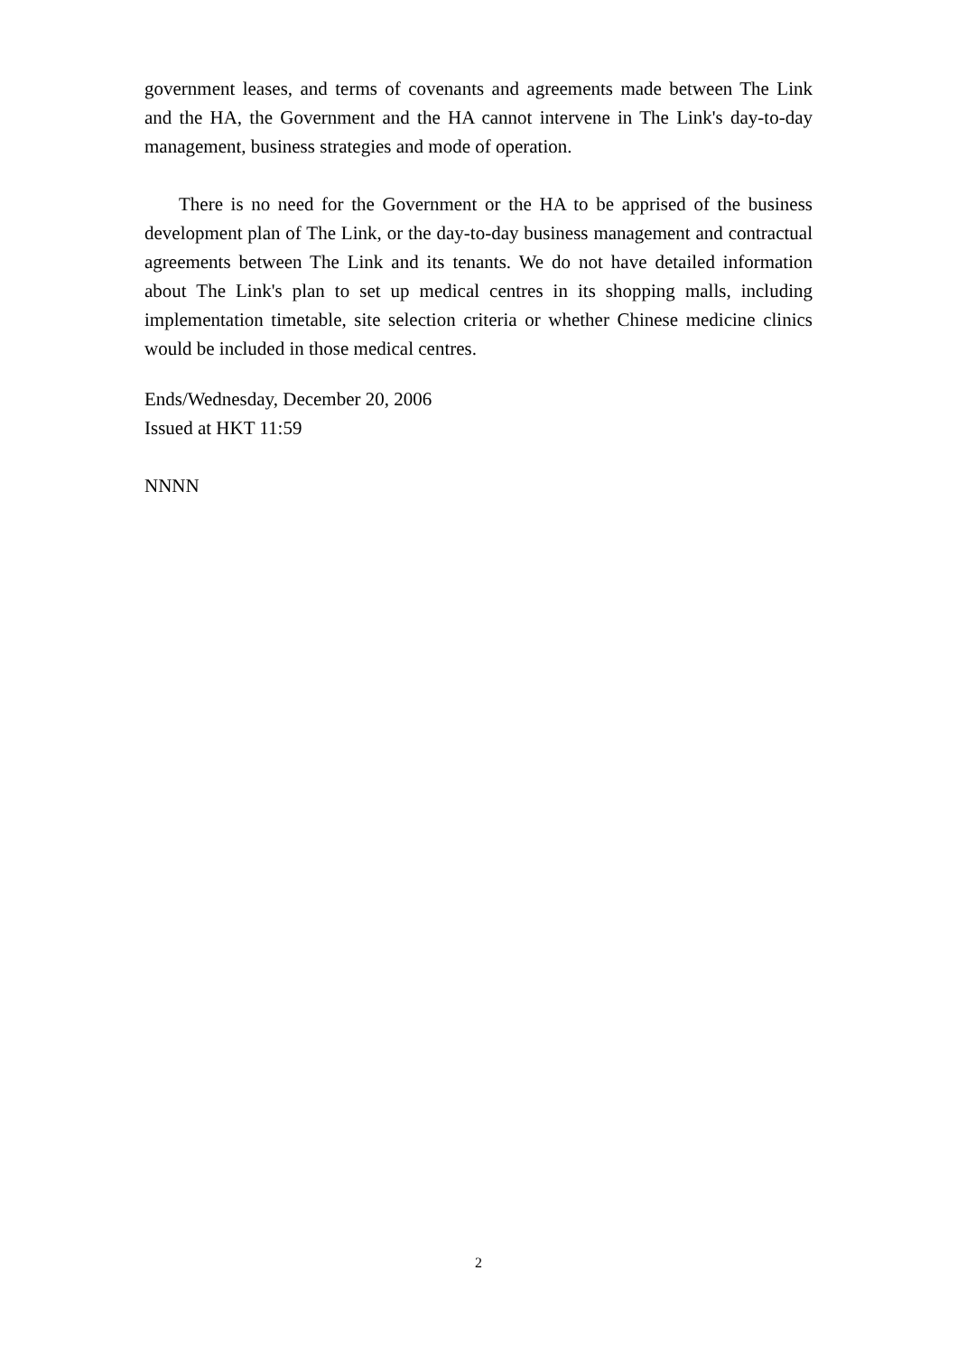government leases, and terms of covenants and agreements made between The Link and the HA, the Government and the HA cannot intervene in The Link's day-to-day management, business strategies and mode of operation.
There is no need for the Government or the HA to be apprised of the business development plan of The Link, or the day-to-day business management and contractual agreements between The Link and its tenants. We do not have detailed information about The Link's plan to set up medical centres in its shopping malls, including implementation timetable, site selection criteria or whether Chinese medicine clinics would be included in those medical centres.
Ends/Wednesday, December 20, 2006
Issued at HKT 11:59
NNNN
2